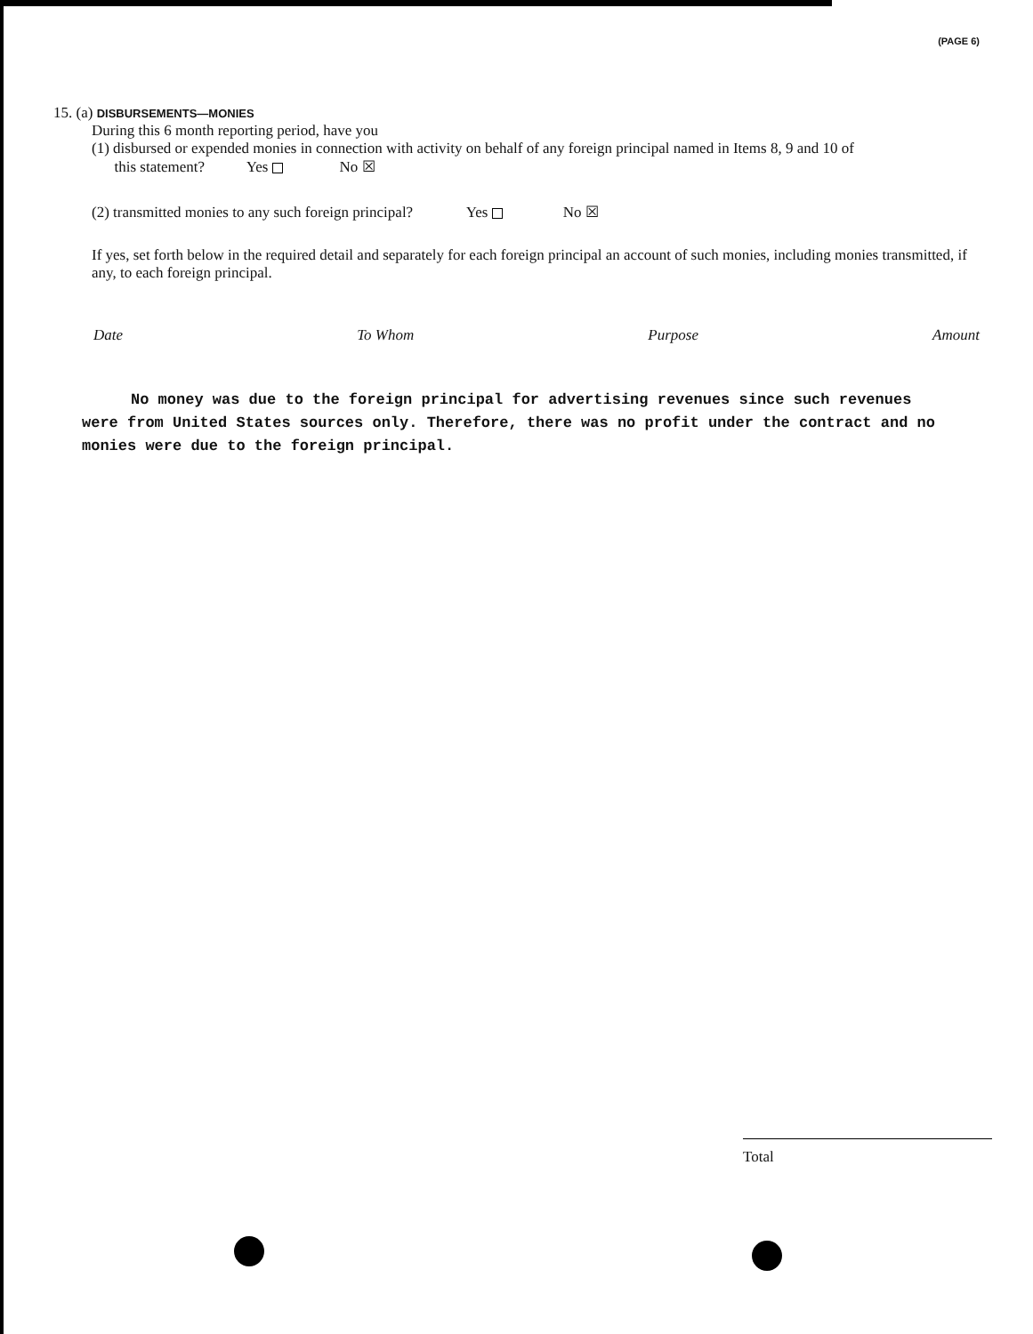(PAGE 6)
15. (a) DISBURSEMENTS—MONIES
During this 6 month reporting period, have you
(1) disbursed or expended monies in connection with activity on behalf of any foreign principal named in Items 8, 9 and 10 of
this statement? Yes No ☒
(2) transmitted monies to any such foreign principal? Yes No ☒
If yes, set forth below in the required detail and separately for each foreign principal an account of such monies, including monies transmitted, if any, to each foreign principal.
Date To Whom Purpose Amount
No money was due to the foreign principal for advertising revenues since such revenues were from United States sources only. Therefore, there was no profit under the contract and no monies were due to the foreign principal.
Total